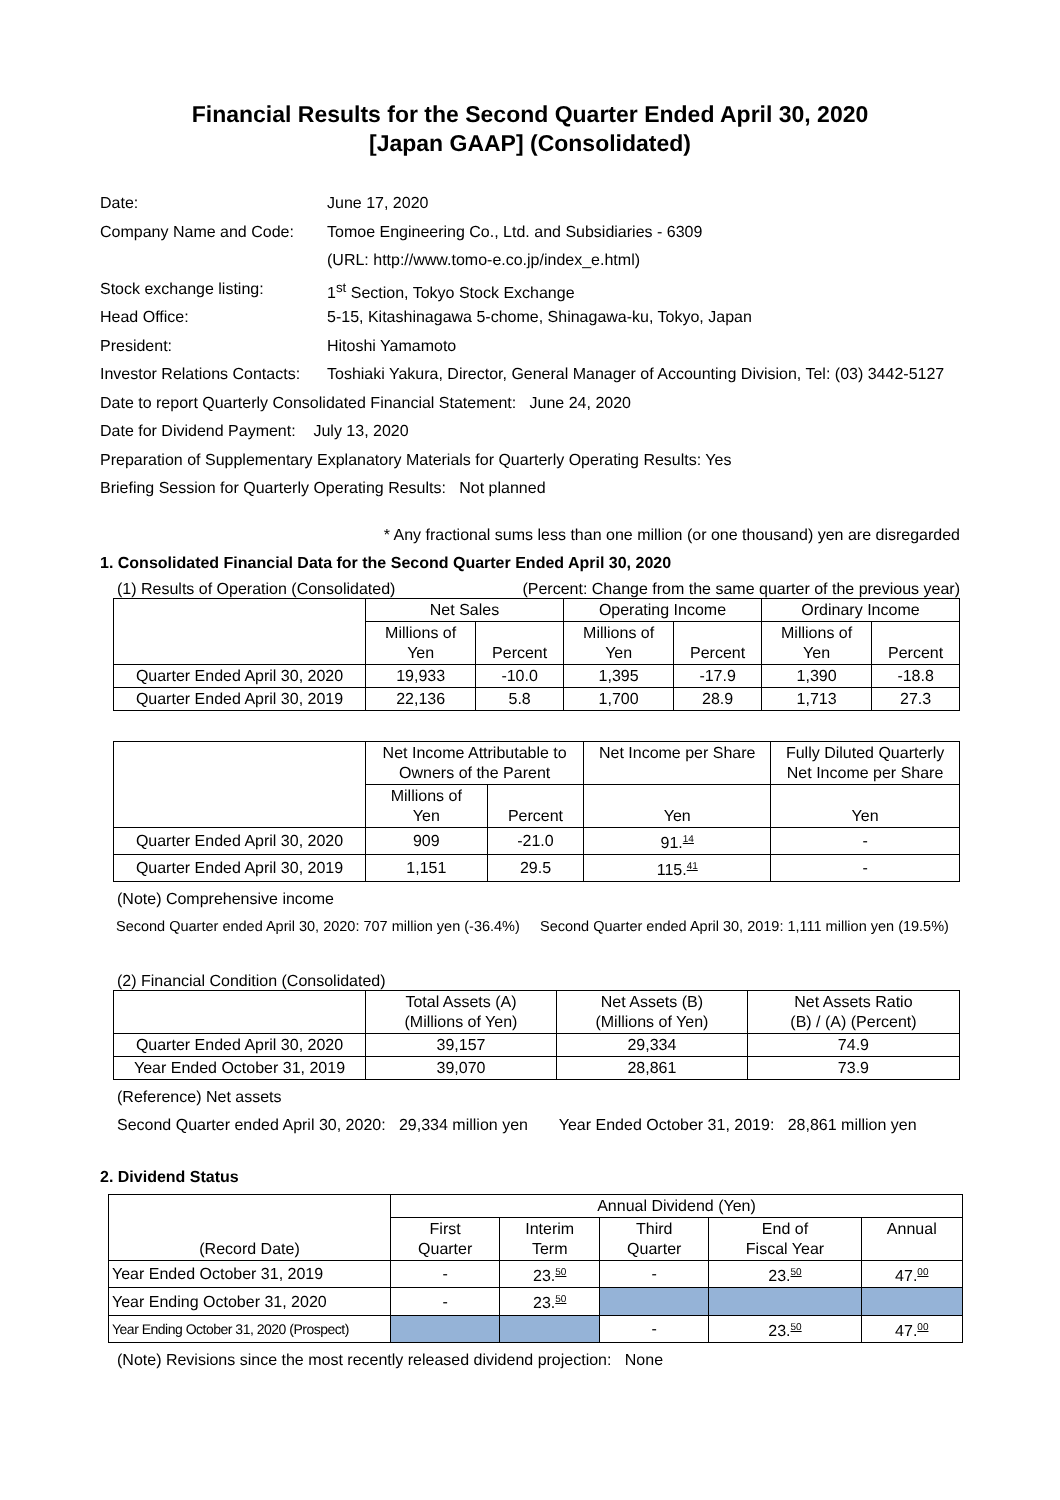Financial Results for the Second Quarter Ended April 30, 2020
[Japan GAAP] (Consolidated)
| Date: | June 17, 2020 |
| Company Name and Code: | Tomoe Engineering Co., Ltd. and Subsidiaries - 6309 |
| | (URL: http://www.tomo-e.co.jp/index_e.html) |
| Stock exchange listing: | 1<sup>st</sup> Section, Tokyo Stock Exchange |
| Head Office: | 5-15, Kitashinagawa 5-chome, Shinagawa-ku, Tokyo, Japan |
| President: | Hitoshi Yamamoto |
| Investor Relations Contacts: | Toshiaki Yakura, Director, General Manager of Accounting Division, Tel: (03) 3442-5127 |
Date to report Quarterly Consolidated Financial Statement: June 24, 2020
Date for Dividend Payment: July 13, 2020
Preparation of Supplementary Explanatory Materials for Quarterly Operating Results: Yes
Briefing Session for Quarterly Operating Results: Not planned
* Any fractional sums less than one million (or one thousand) yen are disregarded
1. Consolidated Financial Data for the Second Quarter Ended April 30, 2020
(1) Results of Operation (Consolidated) (Percent: Change from the same quarter of the previous year)
| | Net Sales | | Operating Income | | Ordinary Income | |
| --- | --- | --- | --- | --- | --- | --- |
| | Millions of Yen | Percent | Millions of Yen | Percent | Millions of Yen | Percent |
| Quarter Ended April 30, 2020 | 19,933 | -10.0 | 1,395 | -17.9 | 1,390 | -18.8 |
| Quarter Ended April 30, 2019 | 22,136 | 5.8 | 1,700 | 28.9 | 1,713 | 27.3 |
| | Net Income Attributable to Owners of the Parent | | Net Income per Share | Fully Diluted Quarterly Net Income per Share |
| --- | --- | --- | --- | --- |
| | Millions of Yen | Percent | Yen | Yen |
| Quarter Ended April 30, 2020 | 909 | -21.0 | 91. 14 | - |
| Quarter Ended April 30, 2019 | 1,151 | 29.5 | 115. 41 | - |
(Note) Comprehensive income
Second Quarter ended April 30, 2020: 707 million yen (-36.4%) Second Quarter ended April 30, 2019: 1,111 million yen (19.5%)
(2) Financial Condition (Consolidated)
| | Total Assets (A) (Millions of Yen) | Net Assets (B) (Millions of Yen) | Net Assets Ratio (B) / (A) (Percent) |
| --- | --- | --- | --- |
| Quarter Ended April 30, 2020 | 39,157 | 29,334 | 74.9 |
| Year Ended October 31, 2019 | 39,070 | 28,861 | 73.9 |
(Reference) Net assets
Second Quarter ended April 30, 2020: 29,334 million yen Year Ended October 31, 2019: 28,861 million yen
2. Dividend Status
| (Record Date) | Annual Dividend (Yen) | | | | |
| --- | --- | --- | --- | --- | --- |
| | First Quarter | Interim Term | Third Quarter | End of Fiscal Year | Annual |
| Year Ended October 31, 2019 | - | 23. 50 | - | 23. 50 | 47. 00 |
| Year Ending October 31, 2020 | - | 23. 50 | | | |
| Year Ending October 31, 2020 (Prospect) | | | - | 23. 50 | 47. 00 |
(Note) Revisions since the most recently released dividend projection: None